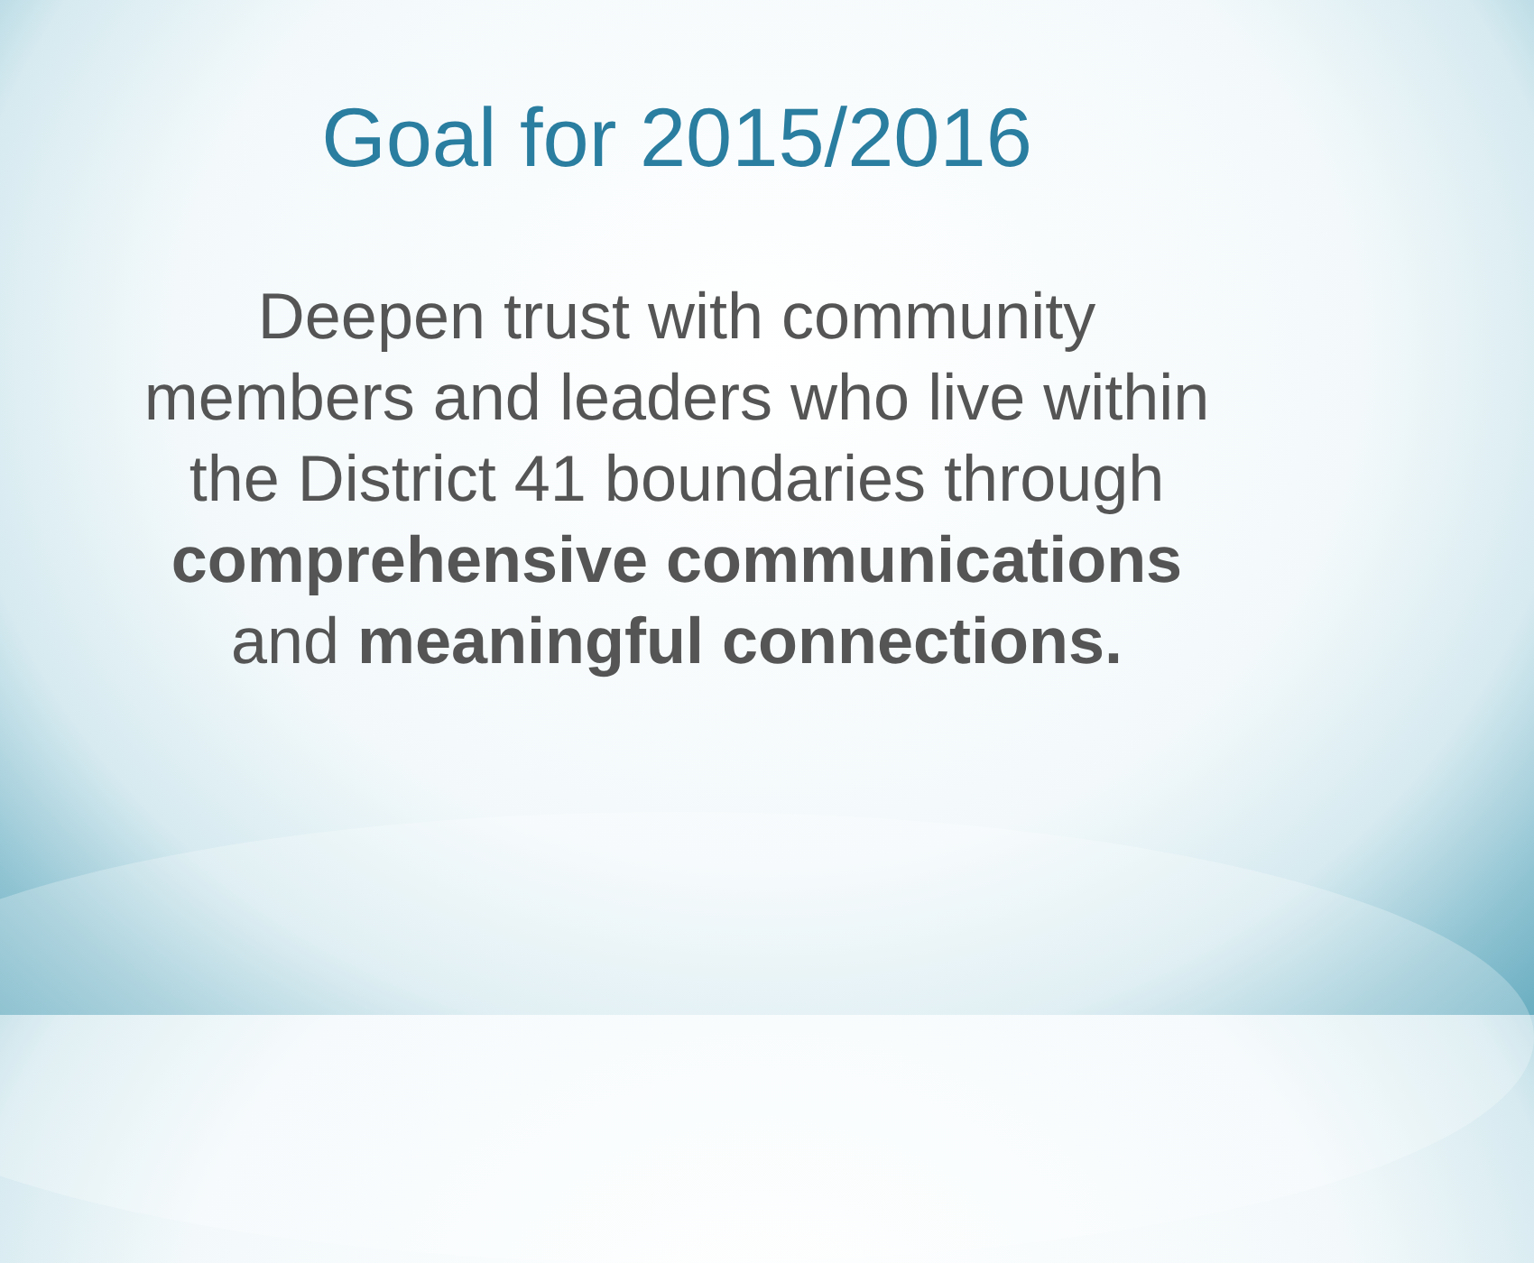Goal for 2015/2016
Deepen trust with community
members and leaders who live within
the District 41 boundaries through
comprehensive communications
and meaningful connections.